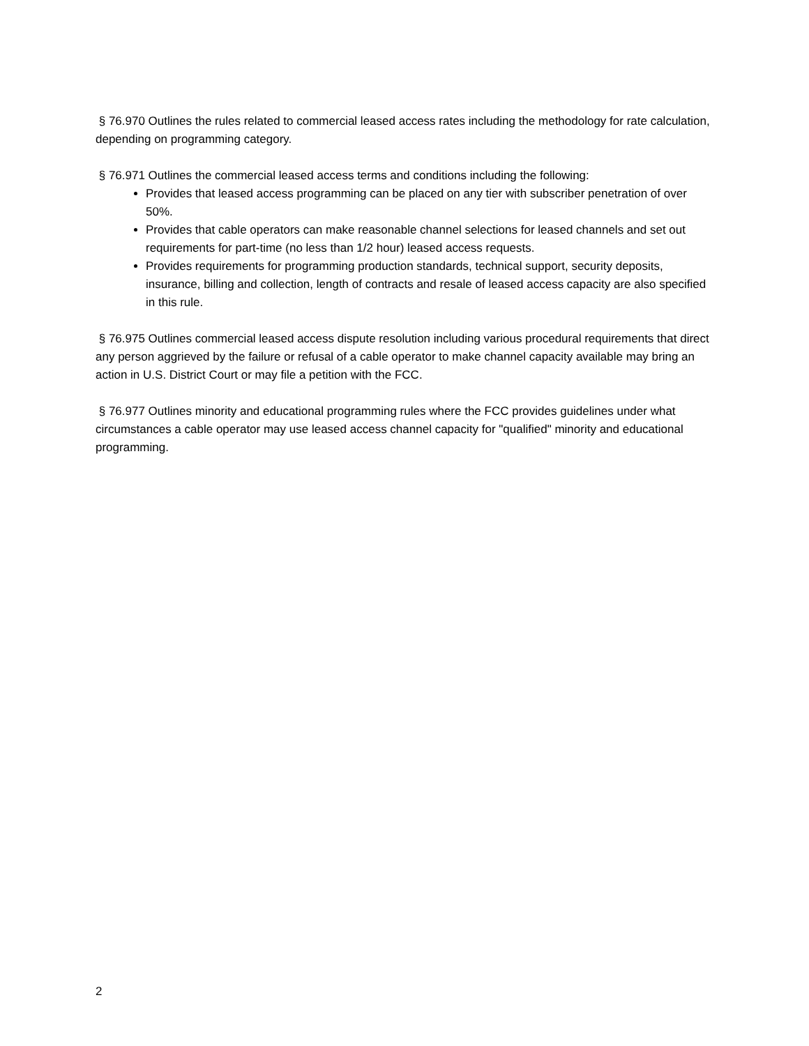§ 76.970 Outlines the rules related to commercial leased access rates including the methodology for rate calculation, depending on programming category.
§ 76.971 Outlines the commercial leased access terms and conditions including the following:
Provides that leased access programming can be placed on any tier with subscriber penetration of over 50%.
Provides that cable operators can make reasonable channel selections for leased channels and set out requirements for part-time (no less than 1/2 hour) leased access requests.
Provides requirements for programming production standards, technical support, security deposits, insurance, billing and collection, length of contracts and resale of leased access capacity are also specified in this rule.
§ 76.975 Outlines commercial leased access dispute resolution including various procedural requirements that direct any person aggrieved by the failure or refusal of a cable operator to make channel capacity available may bring an action in U.S. District Court or may file a petition with the FCC.
§ 76.977 Outlines minority and educational programming rules where the FCC provides guidelines under what circumstances a cable operator may use leased access channel capacity for "qualified" minority and educational programming.
2